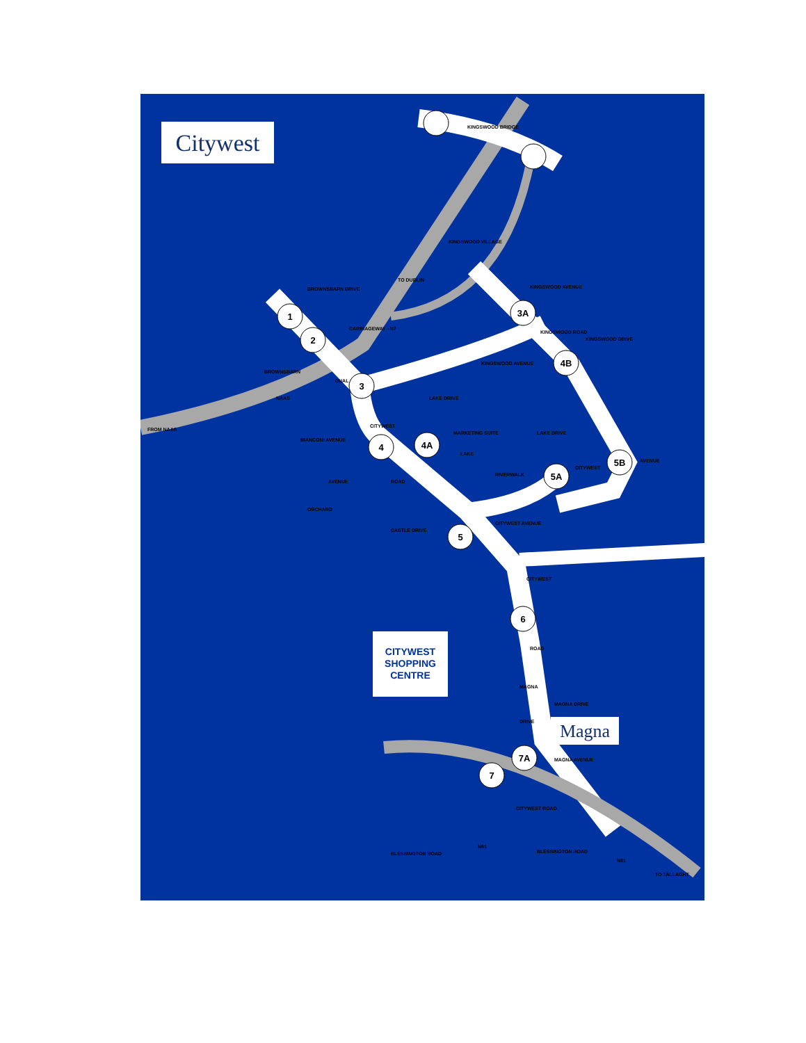1
2
3
4
4A
5
6
7
7A
5A
5B
3A
4B
Citywest
CITYWEST
SHOPPING
CENTRE
Magna
KINGSWOOD BRIDGE
KINGSWOOD VILLAGE
TO DUBLIN
CARRIAGEWAY - N7
BROWNSBARN DRIVE
BROWNSBARN
DUAL
NAAS
FROM NAAS
KINGSWOOD AVENUE
KINGSWOOD AVENUE
KINGSWOOD DRIVE
KINGSWOOD ROAD
LAKE DRIVE
MARKETING SUITE
BIANCONI AVENUE
CITYWEST
AVENUE
ORCHARD
ROAD
CASTLE DRIVE
RIVERWALK
LAKE
LAKE DRIVE
CITYWEST AVENUE
CITYWEST
AVENUE
CITYWEST
ROAD
MAGNA
DRIVE
MAGNA DRIVE
MAGNA AVENUE
CITYWEST ROAD
BLESSINGTON ROAD
N81
BLESSINGTON ROAD
N81
TO TALLAGHT